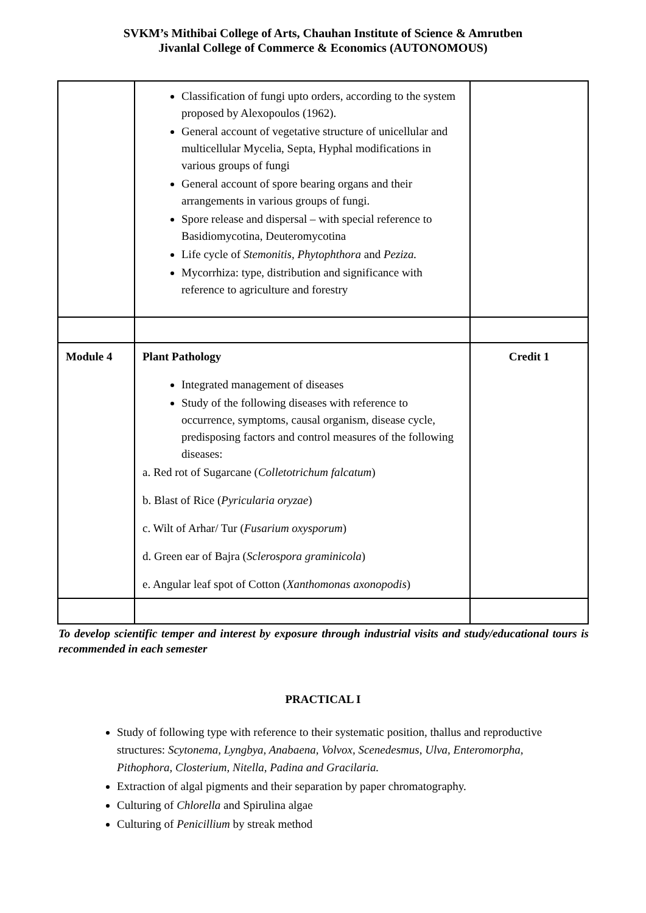SVKM’s Mithibai College of Arts, Chauhan Institute of Science & Amrutben
Jivanlal College of Commerce & Economics (AUTONOMOUS)
| | Classification of fungi upto orders, according to the system proposed by Alexopoulos (1962). General account of vegetative structure of unicellular and multicellular Mycelia, Septa, Hyphal modifications in various groups of fungi General account of spore bearing organs and their arrangements in various groups of fungi. Spore release and dispersal – with special reference to Basidiomycotina, Deuteromycotina Life cycle of Stemonitis, Phytophthora and Peziza. Mycorrhiza: type, distribution and significance with reference to agriculture and forestry | |
| Module 4 | Plant Pathology Integrated management of diseases Study of the following diseases with reference to occurrence, symptoms, causal organism, disease cycle, predisposing factors and control measures of the following diseases: a. Red rot of Sugarcane ( Colletotrichum falcatum ) b. Blast of Rice ( Pyricularia oryzae ) c. Wilt of Arhar/ Tur ( Fusarium oxysporum ) d. Green ear of Bajra ( Sclerospora graminicola ) e. Angular leaf spot of Cotton ( Xanthomonas axonopodis ) | Credit 1 |
To develop scientific temper and interest by exposure through industrial visits and study/educational tours is recommended in each semester
PRACTICAL I
Study of following type with reference to their systematic position, thallus and reproductive structures: Scytonema, Lyngbya, Anabaena, Volvox, Scenedesmus, Ulva, Enteromorpha, Pithophora, Closterium, Nitella, Padina and Gracilaria.
Extraction of algal pigments and their separation by paper chromatography.
Culturing of Chlorella and Spirulina algae
Culturing of Penicillium by streak method